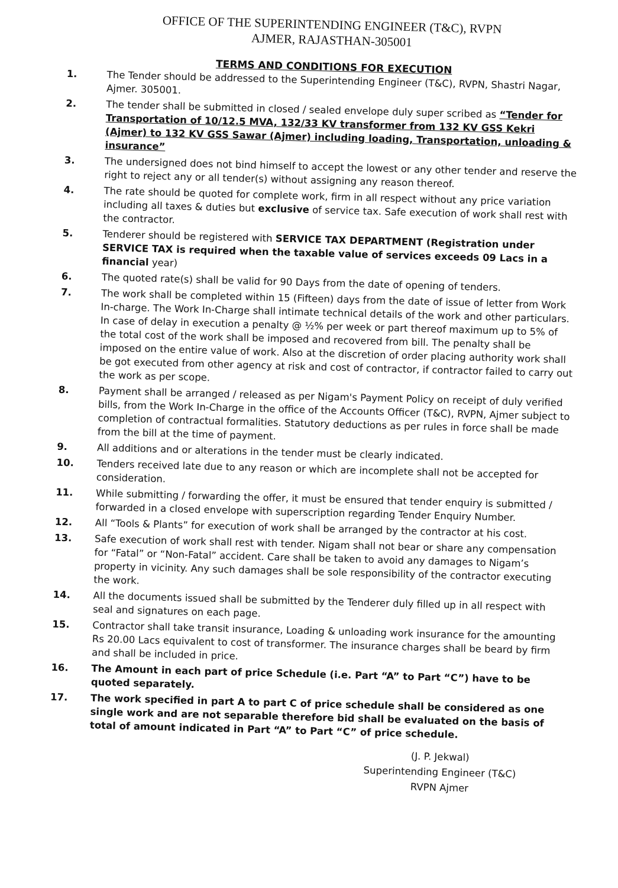OFFICE OF THE SUPERINTENDING ENGINEER (T&C), RVPN
AJMER, RAJASTHAN-305001
TERMS AND CONDITIONS FOR EXECUTION
1. The Tender should be addressed to the Superintending Engineer (T&C), RVPN, Shastri Nagar, Ajmer. 305001.
2. The tender shall be submitted in closed / sealed envelope duly super scribed as “Tender for Transportation of 10/12.5 MVA, 132/33 KV transformer from 132 KV GSS Kekri (Ajmer) to 132 KV GSS Sawar (Ajmer) including loading, Transportation, unloading & insurance”
3. The undersigned does not bind himself to accept the lowest or any other tender and reserve the right to reject any or all tender(s) without assigning any reason thereof.
4. The rate should be quoted for complete work, firm in all respect without any price variation including all taxes & duties but exclusive of service tax. Safe execution of work shall rest with the contractor.
5. Tenderer should be registered with SERVICE TAX DEPARTMENT (Registration under SERVICE TAX is required when the taxable value of services exceeds 09 Lacs in a financial year)
6. The quoted rate(s) shall be valid for 90 Days from the date of opening of tenders.
7. The work shall be completed within 15 (Fifteen) days from the date of issue of letter from Work In-charge. The Work In-Charge shall intimate technical details of the work and other particulars. In case of delay in execution a penalty @ ½% per week or part thereof maximum up to 5% of the total cost of the work shall be imposed and recovered from bill. The penalty shall be imposed on the entire value of work. Also at the discretion of order placing authority work shall be got executed from other agency at risk and cost of contractor, if contractor failed to carry out the work as per scope.
8. Payment shall be arranged / released as per Nigam's Payment Policy on receipt of duly verified bills, from the Work In-Charge in the office of the Accounts Officer (T&C), RVPN, Ajmer subject to completion of contractual formalities. Statutory deductions as per rules in force shall be made from the bill at the time of payment.
9. All additions and or alterations in the tender must be clearly indicated.
10. Tenders received late due to any reason or which are incomplete shall not be accepted for consideration.
11. While submitting / forwarding the offer, it must be ensured that tender enquiry is submitted / forwarded in a closed envelope with superscription regarding Tender Enquiry Number.
12. All “Tools & Plants” for execution of work shall be arranged by the contractor at his cost.
13. Safe execution of work shall rest with tender. Nigam shall not bear or share any compensation for “Fatal” or “Non-Fatal” accident. Care shall be taken to avoid any damages to Nigam’s property in vicinity. Any such damages shall be sole responsibility of the contractor executing the work.
14. All the documents issued shall be submitted by the Tenderer duly filled up in all respect with seal and signatures on each page.
15. Contractor shall take transit insurance, Loading & unloading work insurance for the amounting Rs 20.00 Lacs equivalent to cost of transformer. The insurance charges shall be beard by firm and shall be included in price.
16. The Amount in each part of price Schedule (i.e. Part “A” to Part “C”) have to be quoted separately.
17. The work specified in part A to part C of price schedule shall be considered as one single work and are not separable therefore bid shall be evaluated on the basis of total of amount indicated in Part “A” to Part “C” of price schedule.
(J. P. Jekwal)
Superintending Engineer (T&C)
RVPN Ajmer